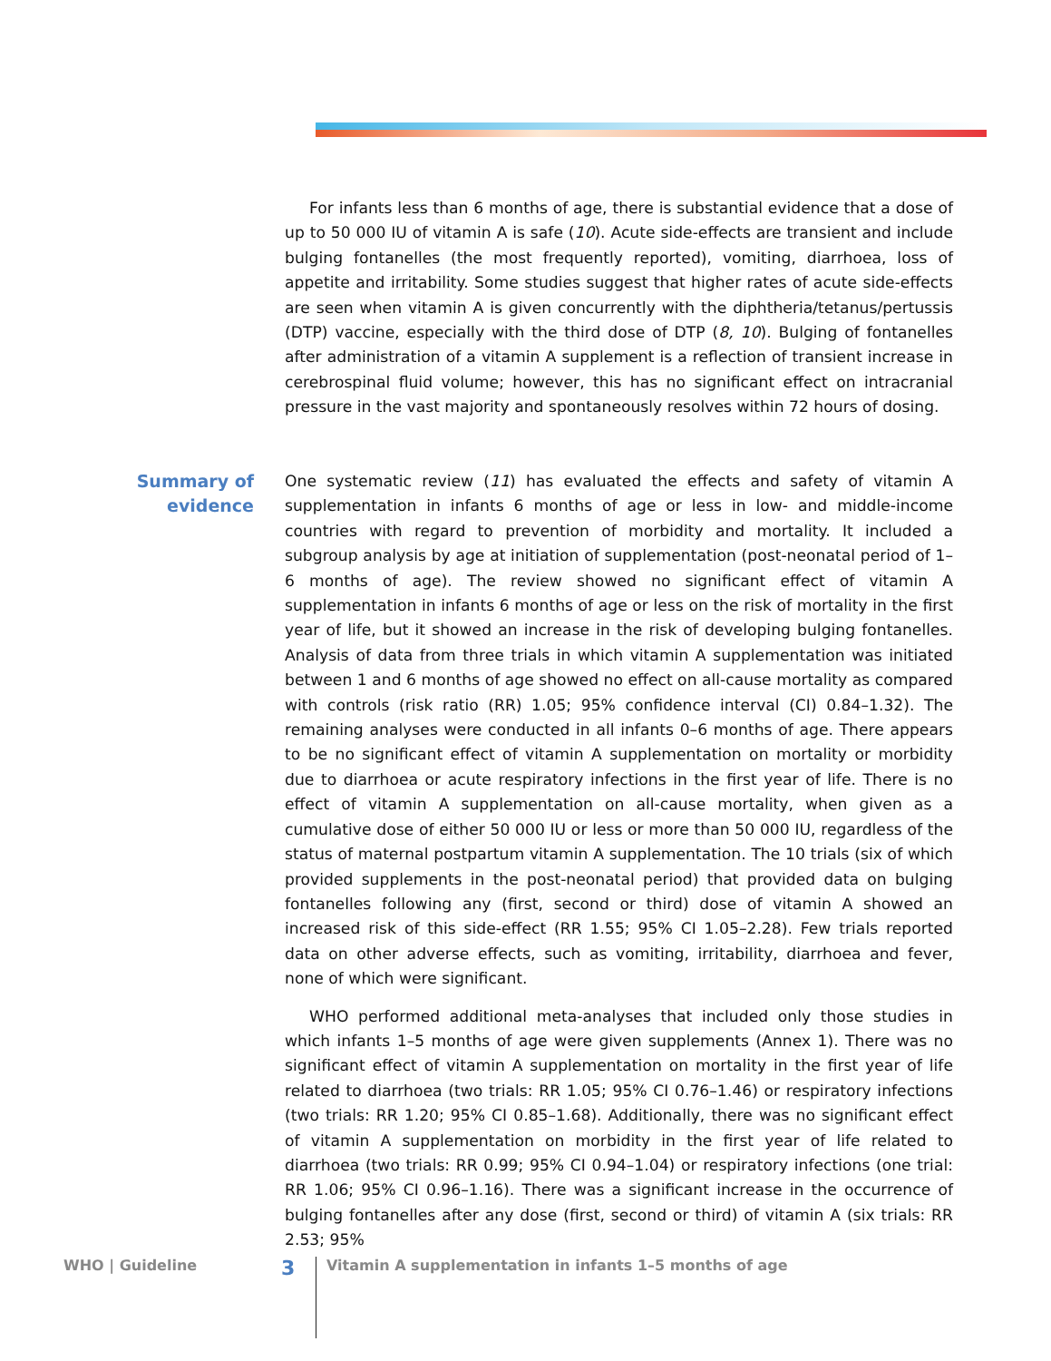For infants less than 6 months of age, there is substantial evidence that a dose of up to 50 000 IU of vitamin A is safe (10). Acute side-effects are transient and include bulging fontanelles (the most frequently reported), vomiting, diarrhoea, loss of appetite and irritability. Some studies suggest that higher rates of acute side-effects are seen when vitamin A is given concurrently with the diphtheria/tetanus/pertussis (DTP) vaccine, especially with the third dose of DTP (8, 10). Bulging of fontanelles after administration of a vitamin A supplement is a reflection of transient increase in cerebrospinal fluid volume; however, this has no significant effect on intracranial pressure in the vast majority and spontaneously resolves within 72 hours of dosing.
Summary of
evidence
One systematic review (11) has evaluated the effects and safety of vitamin A supplementation in infants 6 months of age or less in low- and middle-income countries with regard to prevention of morbidity and mortality. It included a subgroup analysis by age at initiation of supplementation (post-neonatal period of 1–6 months of age). The review showed no significant effect of vitamin A supplementation in infants 6 months of age or less on the risk of mortality in the first year of life, but it showed an increase in the risk of developing bulging fontanelles. Analysis of data from three trials in which vitamin A supplementation was initiated between 1 and 6 months of age showed no effect on all-cause mortality as compared with controls (risk ratio (RR) 1.05; 95% confidence interval (CI) 0.84–1.32). The remaining analyses were conducted in all infants 0–6 months of age. There appears to be no significant effect of vitamin A supplementation on mortality or morbidity due to diarrhoea or acute respiratory infections in the first year of life. There is no effect of vitamin A supplementation on all-cause mortality, when given as a cumulative dose of either 50 000 IU or less or more than 50 000 IU, regardless of the status of maternal postpartum vitamin A supplementation. The 10 trials (six of which provided supplements in the post-neonatal period) that provided data on bulging fontanelles following any (first, second or third) dose of vitamin A showed an increased risk of this side-effect (RR 1.55; 95% CI 1.05–2.28). Few trials reported data on other adverse effects, such as vomiting, irritability, diarrhoea and fever, none of which were significant.
WHO performed additional meta-analyses that included only those studies in which infants 1–5 months of age were given supplements (Annex 1). There was no significant effect of vitamin A supplementation on mortality in the first year of life related to diarrhoea (two trials: RR 1.05; 95% CI 0.76–1.46) or respiratory infections (two trials: RR 1.20; 95% CI 0.85–1.68). Additionally, there was no significant effect of vitamin A supplementation on morbidity in the first year of life related to diarrhoea (two trials: RR 0.99; 95% CI 0.94–1.04) or respiratory infections (one trial: RR 1.06; 95% CI 0.96–1.16). There was a significant increase in the occurrence of bulging fontanelles after any dose (first, second or third) of vitamin A (six trials: RR 2.53; 95%
WHO | Guideline 3 Vitamin A supplementation in infants 1–5 months of age